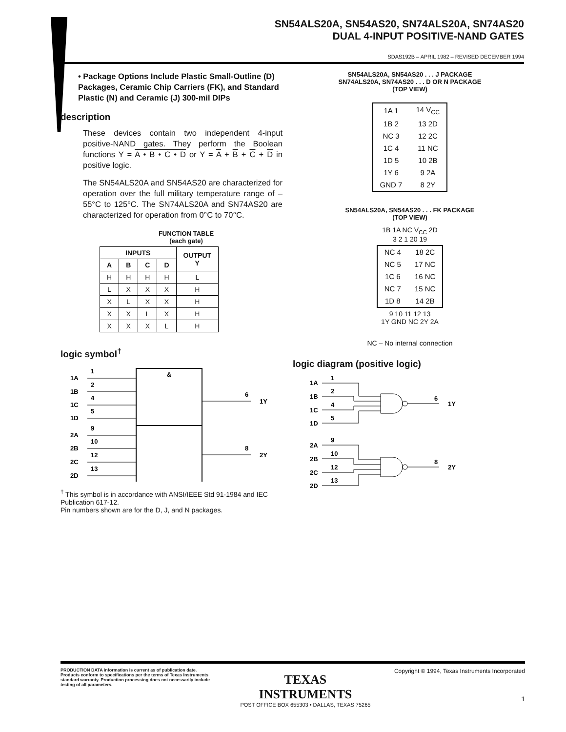SN54ALS20A, SN54AS20, SN74ALS20A, SN74AS20
DUAL 4-INPUT POSITIVE-NAND GATES
SDAS192B – APRIL 1982 – REVISED DECEMBER 1994
• Package Options Include Plastic Small-Outline (D) Packages, Ceramic Chip Carriers (FK), and Standard Plastic (N) and Ceramic (J) 300-mil DIPs
description
These devices contain two independent 4-input positive-NAND gates. They perform the Boolean functions Y = A • B • C • D or Y = A + B + C + D in positive logic.
The SN54ALS20A and SN54AS20 are characterized for operation over the full military temperature range of –55°C to 125°C. The SN74ALS20A and SN74AS20 are characterized for operation from 0°C to 70°C.
FUNCTION TABLE
(each gate)
| INPUTS | | | | OUTPUT Y |
| --- | --- | --- | --- | --- |
| A | B | C | D | |
| H | H | H | H | L |
| L | X | X | X | H |
| X | L | X | X | H |
| X | X | L | X | H |
| X | X | X | L | H |
logic symbol<sup>†</sup>
&
1A
1
1B
2
1C
4
1D
5
2A
9
2B
10
2C
12
2D
13
6
1Y
8
2Y
<sup>†</sup> This symbol is in accordance with ANSI/IEEE Std 91-1984 and IEC Publication 617-12.
Pin numbers shown are for the D, J, and N packages.
SN54ALS20A, SN54AS20 . . . J PACKAGE
SN74ALS20A, SN74AS20 . . . D OR N PACKAGE
(TOP VIEW)
| 1A 1 | 14 V<sub>CC</sub> |
| 1B 2 | 13 2D |
| NC 3 | 12 2C |
| 1C 4 | 11 NC |
| 1D 5 | 10 2B |
| 1Y 6 | 9 2A |
| GND 7 | 8 2Y |
SN54ALS20A, SN54AS20 . . . FK PACKAGE
(TOP VIEW)
1B 1A NC V<sub>CC</sub> 2D
3 2 1 20 19
| NC 4 | 18 2C |
| NC 5 | 17 NC |
| 1C 6 | 16 NC |
| NC 7 | 15 NC |
| 1D 8 | 14 2B |
9 10 11 12 13
1Y GND NC 2Y 2A
NC – No internal connection
logic diagram (positive logic)
1A
1
1B
2
1C
4
1D
5
6
1Y
2A
9
2B
10
2C
12
2D
13
8
2Y
PRODUCTION DATA information is current as of publication date. Products conform to specifications per the terms of Texas Instruments standard warranty. Production processing does not necessarily include testing of all parameters.
TEXAS
INSTRUMENTS
POST OFFICE BOX 655303 • DALLAS, TEXAS 75265
Copyright © 1994, Texas Instruments Incorporated
1